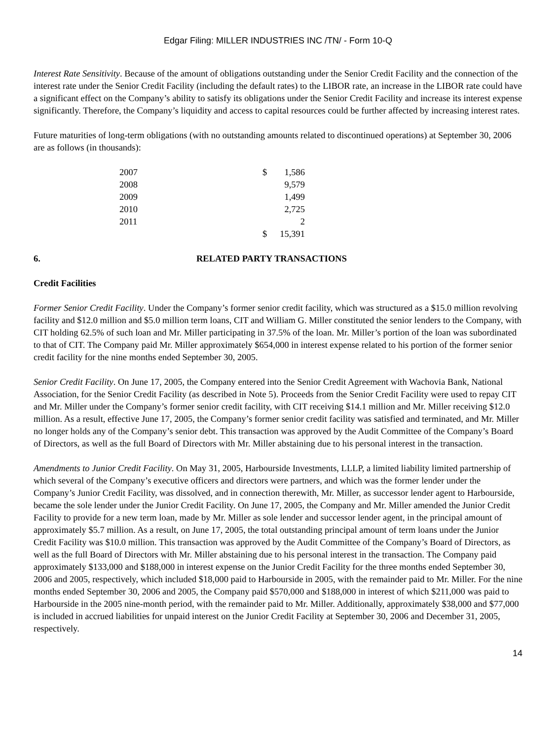Edgar Filing: MILLER INDUSTRIES INC /TN/ - Form 10-Q
Interest Rate Sensitivity. Because of the amount of obligations outstanding under the Senior Credit Facility and the connection of the interest rate under the Senior Credit Facility (including the default rates) to the LIBOR rate, an increase in the LIBOR rate could have a significant effect on the Company’s ability to satisfy its obligations under the Senior Credit Facility and increase its interest expense significantly. Therefore, the Company’s liquidity and access to capital resources could be further affected by increasing interest rates.
Future maturities of long-term obligations (with no outstanding amounts related to discontinued operations) at September 30, 2006 are as follows (in thousands):
| 2007 | $ | 1,586 |
| 2008 | | 9,579 |
| 2009 | | 1,499 |
| 2010 | | 2,725 |
| 2011 | | 2 |
| | $ | 15,391 |
6. RELATED PARTY TRANSACTIONS
Credit Facilities
Former Senior Credit Facility. Under the Company’s former senior credit facility, which was structured as a $15.0 million revolving facility and $12.0 million and $5.0 million term loans, CIT and William G. Miller constituted the senior lenders to the Company, with CIT holding 62.5% of such loan and Mr. Miller participating in 37.5% of the loan. Mr. Miller’s portion of the loan was subordinated to that of CIT. The Company paid Mr. Miller approximately $654,000 in interest expense related to his portion of the former senior credit facility for the nine months ended September 30, 2005.
Senior Credit Facility. On June 17, 2005, the Company entered into the Senior Credit Agreement with Wachovia Bank, National Association, for the Senior Credit Facility (as described in Note 5). Proceeds from the Senior Credit Facility were used to repay CIT and Mr. Miller under the Company’s former senior credit facility, with CIT receiving $14.1 million and Mr. Miller receiving $12.0 million. As a result, effective June 17, 2005, the Company’s former senior credit facility was satisfied and terminated, and Mr. Miller no longer holds any of the Company’s senior debt. This transaction was approved by the Audit Committee of the Company’s Board of Directors, as well as the full Board of Directors with Mr. Miller abstaining due to his personal interest in the transaction.
Amendments to Junior Credit Facility. On May 31, 2005, Harbourside Investments, LLLP, a limited liability limited partnership of which several of the Company’s executive officers and directors were partners, and which was the former lender under the Company’s Junior Credit Facility, was dissolved, and in connection therewith, Mr. Miller, as successor lender agent to Harbourside, became the sole lender under the Junior Credit Facility. On June 17, 2005, the Company and Mr. Miller amended the Junior Credit Facility to provide for a new term loan, made by Mr. Miller as sole lender and successor lender agent, in the principal amount of approximately $5.7 million. As a result, on June 17, 2005, the total outstanding principal amount of term loans under the Junior Credit Facility was $10.0 million. This transaction was approved by the Audit Committee of the Company’s Board of Directors, as well as the full Board of Directors with Mr. Miller abstaining due to his personal interest in the transaction. The Company paid approximately $133,000 and $188,000 in interest expense on the Junior Credit Facility for the three months ended September 30, 2006 and 2005, respectively, which included $18,000 paid to Harbourside in 2005, with the remainder paid to Mr. Miller. For the nine months ended September 30, 2006 and 2005, the Company paid $570,000 and $188,000 in interest of which $211,000 was paid to Harbourside in the 2005 nine-month period, with the remainder paid to Mr. Miller. Additionally, approximately $38,000 and $77,000 is included in accrued liabilities for unpaid interest on the Junior Credit Facility at September 30, 2006 and December 31, 2005, respectively.
14